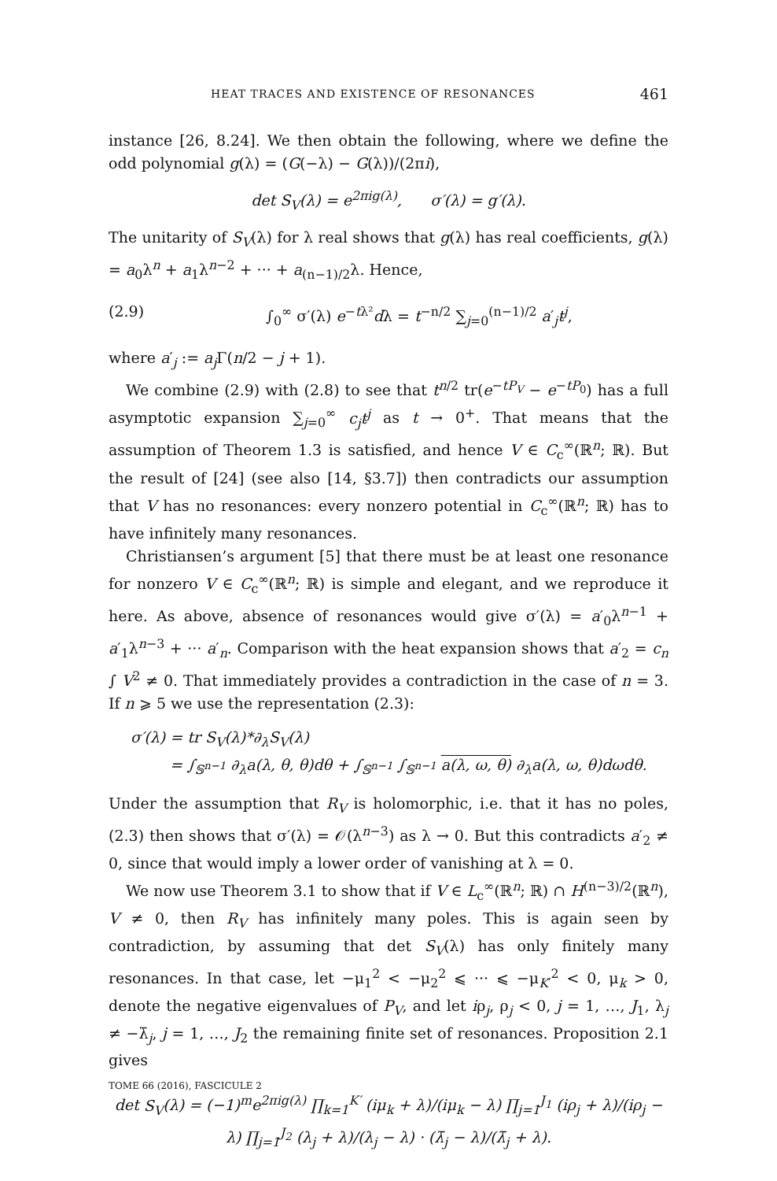HEAT TRACES AND EXISTENCE OF RESONANCES 461
instance [26, 8.24]. We then obtain the following, where we define the odd polynomial g(λ) = (G(−λ) − G(λ))/(2πi),
det S<sub>V</sub>(λ) = e<sup>2πig(λ)</sup>, σ′(λ) = g′(λ).
The unitarity of S<sub>V</sub>(λ) for λ real shows that g(λ) has real coefficients, g(λ) = a<sub>0</sub>λ<sup>n</sup> + a<sub>1</sub>λ<sup>n−2</sup> + ··· + a<sub>(n−1)/2</sub>λ. Hence,
(2.9) ∫<sub>0</sub><sup>∞</sup> σ′(λ) e<sup>−tλ²</sup>dλ = t<sup>−n/2</sup> ∑<sub>j=0</sub><sup>(n−1)/2</sup> a′<sub>j</sub>t<sup>j</sup>,
where a′<sub>j</sub> := a<sub>j</sub> Γ(n/2 − j + 1).
We combine (2.9) with (2.8) to see that t<sup>n/2</sup> tr(e<sup>−tP<sub>V</sub></sup> − e<sup>−tP<sub>0</sub></sup>) has a full asymptotic expansion ∑<sub>j=0</sub><sup>∞</sup> c<sub>j</sub>t<sup>j</sup> as t → 0<sup>+</sup>. That means that the assumption of Theorem 1.3 is satisfied, and hence V ∈ C<sub>c</sub><sup>∞</sup>(ℝ<sup>n</sup>; ℝ). But the result of [24] (see also [14, §3.7]) then contradicts our assumption that V has no resonances: every nonzero potential in C<sub>c</sub><sup>∞</sup>(ℝ<sup>n</sup>; ℝ) has to have infinitely many resonances.
Christiansen’s argument [5] that there must be at least one resonance for nonzero V ∈ C<sub>c</sub><sup>∞</sup>(ℝ<sup>n</sup>; ℝ) is simple and elegant, and we reproduce it here. As above, absence of resonances would give σ′(λ) = a′<sub>0</sub>λ<sup>n−1</sup> + a′<sub>1</sub>λ<sup>n−3</sup> + ··· a′<sub>n</sub>. Comparison with the heat expansion shows that a′<sub>2</sub> = c<sub>n</sub> ∫ V<sup>2</sup> ≠ 0. That immediately provides a contradiction in the case of n = 3. If n ⩾ 5 we use the representation (2.3):
σ′(λ) = tr S<sub>V</sub>(λ)*∂<sub>λ</sub>S<sub>V</sub>(λ)
= ∫<sub>𝕊<sup>n−1</sup></sub> ∂<sub>λ</sub>a(λ, θ, θ)dθ + ∫<sub>𝕊<sup>n−1</sup></sub> ∫<sub>𝕊<sup>n−1</sup></sub> a(λ, ω, θ) ∂<sub>λ</sub>a(λ, ω, θ)dωdθ.
Under the assumption that R<sub>V</sub> is holomorphic, i.e. that it has no poles, (2.3) then shows that σ′(λ) = 𝒪(λ<sup>n−3</sup>) as λ → 0. But this contradicts a′<sub>2</sub> ≠ 0, since that would imply a lower order of vanishing at λ = 0.
We now use Theorem 3.1 to show that if V ∈ L<sub>c</sub><sup>∞</sup>(ℝ<sup>n</sup>; ℝ) ∩ H<sup>(n−3)/2</sup>(ℝ<sup>n</sup>), V ≠ 0, then R<sub>V</sub> has infinitely many poles. This is again seen by contradiction, by assuming that det S<sub>V</sub>(λ) has only finitely many resonances. In that case, let −μ<sub>1</sub><sup>2</sup> < −μ<sub>2</sub><sup>2</sup> ⩽ ··· ⩽ −μ<sub>K′</sub><sup>2</sup> < 0, μ<sub>k</sub> > 0, denote the negative eigenvalues of P<sub>V</sub>, and let iρ<sub>j</sub>, ρ<sub>j</sub> < 0, j = 1, …, J<sub>1</sub>, λ<sub>j</sub> ≠ −λ̄<sub>j</sub>, j = 1, …, J<sub>2</sub> the remaining finite set of resonances. Proposition 2.1 gives
det S<sub>V</sub>(λ) = (−1)<sup>m</sup>e<sup>2πig(λ)</sup> ∏<sub>k=1</sub><sup>K′</sup> (iμ<sub>k</sub> + λ)/(iμ<sub>k</sub> − λ) ∏<sub>j=1</sub><sup>J<sub>1</sub></sup> (iρ<sub>j</sub> + λ)/(iρ<sub>j</sub> − λ) ∏<sub>j=1</sub><sup>J<sub>2</sub></sup> (λ<sub>j</sub> + λ)/(λ<sub>j</sub> − λ) · (λ̄<sub>j</sub> − λ)/(λ̄<sub>j</sub> + λ).
TOME 66 (2016), FASCICULE 2